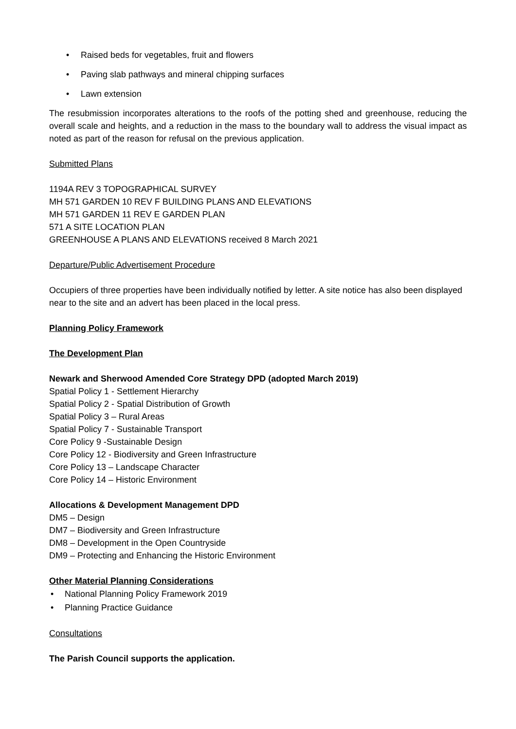• Raised beds for vegetables, fruit and flowers
• Paving slab pathways and mineral chipping surfaces
• Lawn extension
The resubmission incorporates alterations to the roofs of the potting shed and greenhouse, reducing the overall scale and heights, and a reduction in the mass to the boundary wall to address the visual impact as noted as part of the reason for refusal on the previous application.
Submitted Plans
1194A REV 3 TOPOGRAPHICAL SURVEY
MH 571 GARDEN 10 REV F BUILDING PLANS AND ELEVATIONS
MH 571 GARDEN 11 REV E GARDEN PLAN
571 A SITE LOCATION PLAN
GREENHOUSE A PLANS AND ELEVATIONS received 8 March 2021
Departure/Public Advertisement Procedure
Occupiers of three properties have been individually notified by letter. A site notice has also been displayed near to the site and an advert has been placed in the local press.
Planning Policy Framework
The Development Plan
Newark and Sherwood Amended Core Strategy DPD (adopted March 2019)
Spatial Policy 1 - Settlement Hierarchy
Spatial Policy 2 - Spatial Distribution of Growth
Spatial Policy 3 – Rural Areas
Spatial Policy 7 - Sustainable Transport
Core Policy 9 -Sustainable Design
Core Policy 12 - Biodiversity and Green Infrastructure
Core Policy 13 – Landscape Character
Core Policy 14 – Historic Environment
Allocations & Development Management DPD
DM5 – Design
DM7 – Biodiversity and Green Infrastructure
DM8 – Development in the Open Countryside
DM9 – Protecting and Enhancing the Historic Environment
Other Material Planning Considerations
• National Planning Policy Framework 2019
• Planning Practice Guidance
Consultations
The Parish Council supports the application.